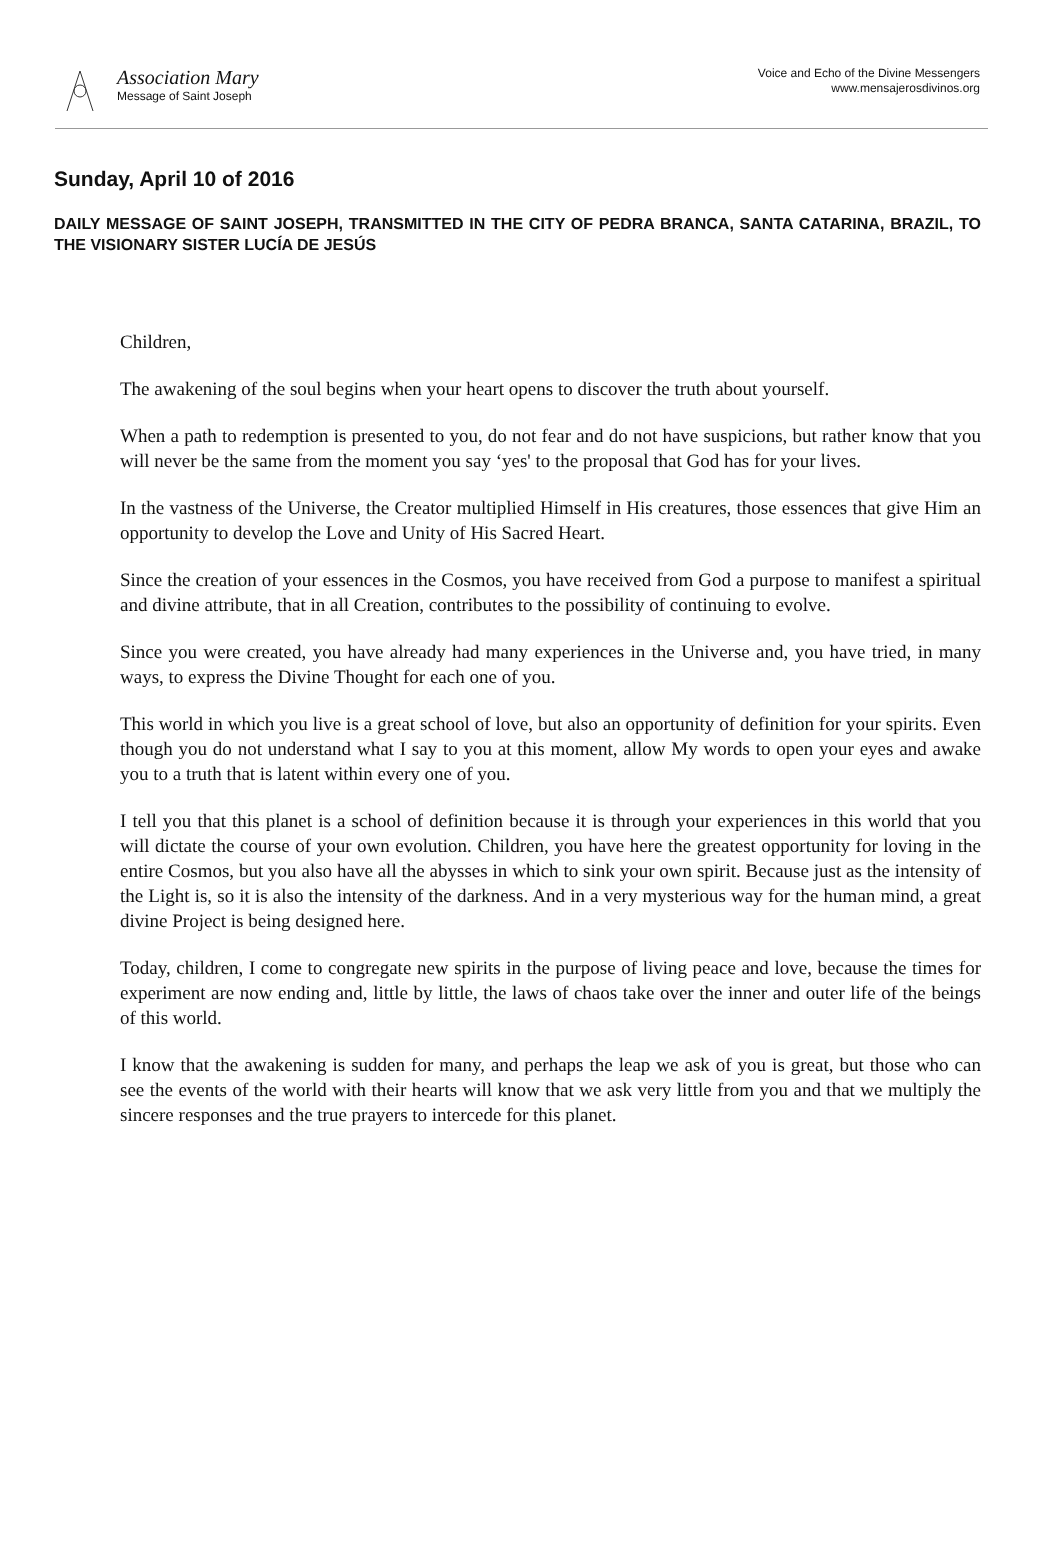Association Mary
Message of Saint Joseph
Voice and Echo of the Divine Messengers
www.mensajerosdivinos.org
Sunday, April 10 of 2016
DAILY MESSAGE OF SAINT JOSEPH, TRANSMITTED IN THE CITY OF PEDRA BRANCA, SANTA CATARINA, BRAZIL, TO THE VISIONARY SISTER LUCÍA DE JESÚS
Children,
The awakening of the soul begins when your heart opens to discover the truth about yourself.
When a path to redemption is presented to you, do not fear and do not have suspicions, but rather know that you will never be the same from the moment you say ‘yes' to the proposal that God has for your lives.
In the vastness of the Universe, the Creator multiplied Himself in His creatures, those essences that give Him an opportunity to develop the Love and Unity of His Sacred Heart.
Since the creation of your essences in the Cosmos, you have received from God a purpose to manifest a spiritual and divine attribute, that in all Creation, contributes to the possibility of continuing to evolve.
Since you were created, you have already had many experiences in the Universe and, you have tried, in many ways, to express the Divine Thought for each one of you.
This world in which you live is a great school of love, but also an opportunity of definition for your spirits. Even though you do not understand what I say to you at this moment, allow My words to open your eyes and awake you to a truth that is latent within every one of you.
I tell you that this planet is a school of definition because it is through your experiences in this world that you will dictate the course of your own evolution. Children, you have here the greatest opportunity for loving in the entire Cosmos, but you also have all the abysses in which to sink your own spirit. Because just as the intensity of the Light is, so it is also the intensity of the darkness. And in a very mysterious way for the human mind, a great divine Project is being designed here.
Today, children, I come to congregate new spirits in the purpose of living peace and love, because the times for experiment are now ending and, little by little, the laws of chaos take over the inner and outer life of the beings of this world.
I know that the awakening is sudden for many, and perhaps the leap we ask of you is great, but those who can see the events of the world with their hearts will know that we ask very little from you and that we multiply the sincere responses and the true prayers to intercede for this planet.